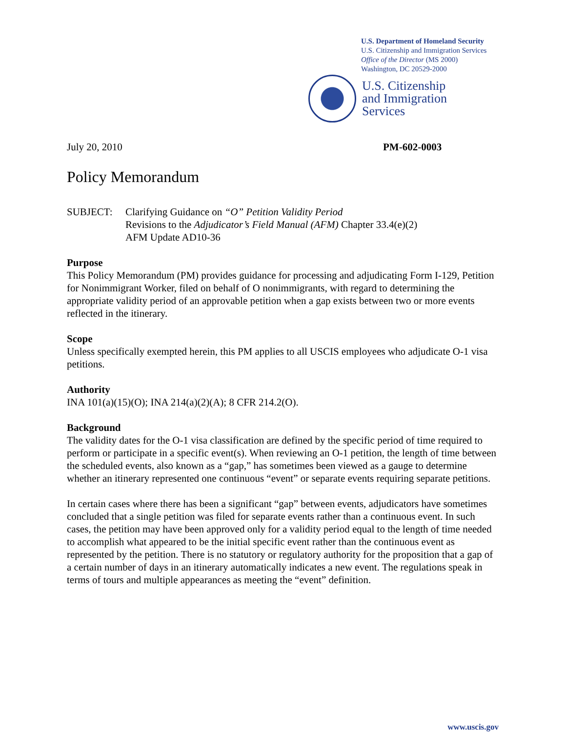U.S. Department of Homeland Security
U.S. Citizenship and Immigration Services
Office of the Director (MS 2000)
Washington, DC 20529-2000
U.S. Citizenship
and Immigration
Services
July 20, 2010 PM-602-0003
Policy Memorandum
SUBJECT: Clarifying Guidance on “O” Petition Validity Period
Revisions to the Adjudicator’s Field Manual (AFM) Chapter 33.4(e)(2)
AFM Update AD10-36
Purpose
This Policy Memorandum (PM) provides guidance for processing and adjudicating Form I-129, Petition for Nonimmigrant Worker, filed on behalf of O nonimmigrants, with regard to determining the appropriate validity period of an approvable petition when a gap exists between two or more events reflected in the itinerary.
Scope
Unless specifically exempted herein, this PM applies to all USCIS employees who adjudicate O-1 visa petitions.
Authority
INA 101(a)(15)(O); INA 214(a)(2)(A); 8 CFR 214.2(O).
Background
The validity dates for the O-1 visa classification are defined by the specific period of time required to perform or participate in a specific event(s). When reviewing an O-1 petition, the length of time between the scheduled events, also known as a “gap,” has sometimes been viewed as a gauge to determine whether an itinerary represented one continuous “event” or separate events requiring separate petitions.
In certain cases where there has been a significant “gap” between events, adjudicators have sometimes concluded that a single petition was filed for separate events rather than a continuous event. In such cases, the petition may have been approved only for a validity period equal to the length of time needed to accomplish what appeared to be the initial specific event rather than the continuous event as represented by the petition. There is no statutory or regulatory authority for the proposition that a gap of a certain number of days in an itinerary automatically indicates a new event. The regulations speak in terms of tours and multiple appearances as meeting the “event” definition.
www.uscis.gov